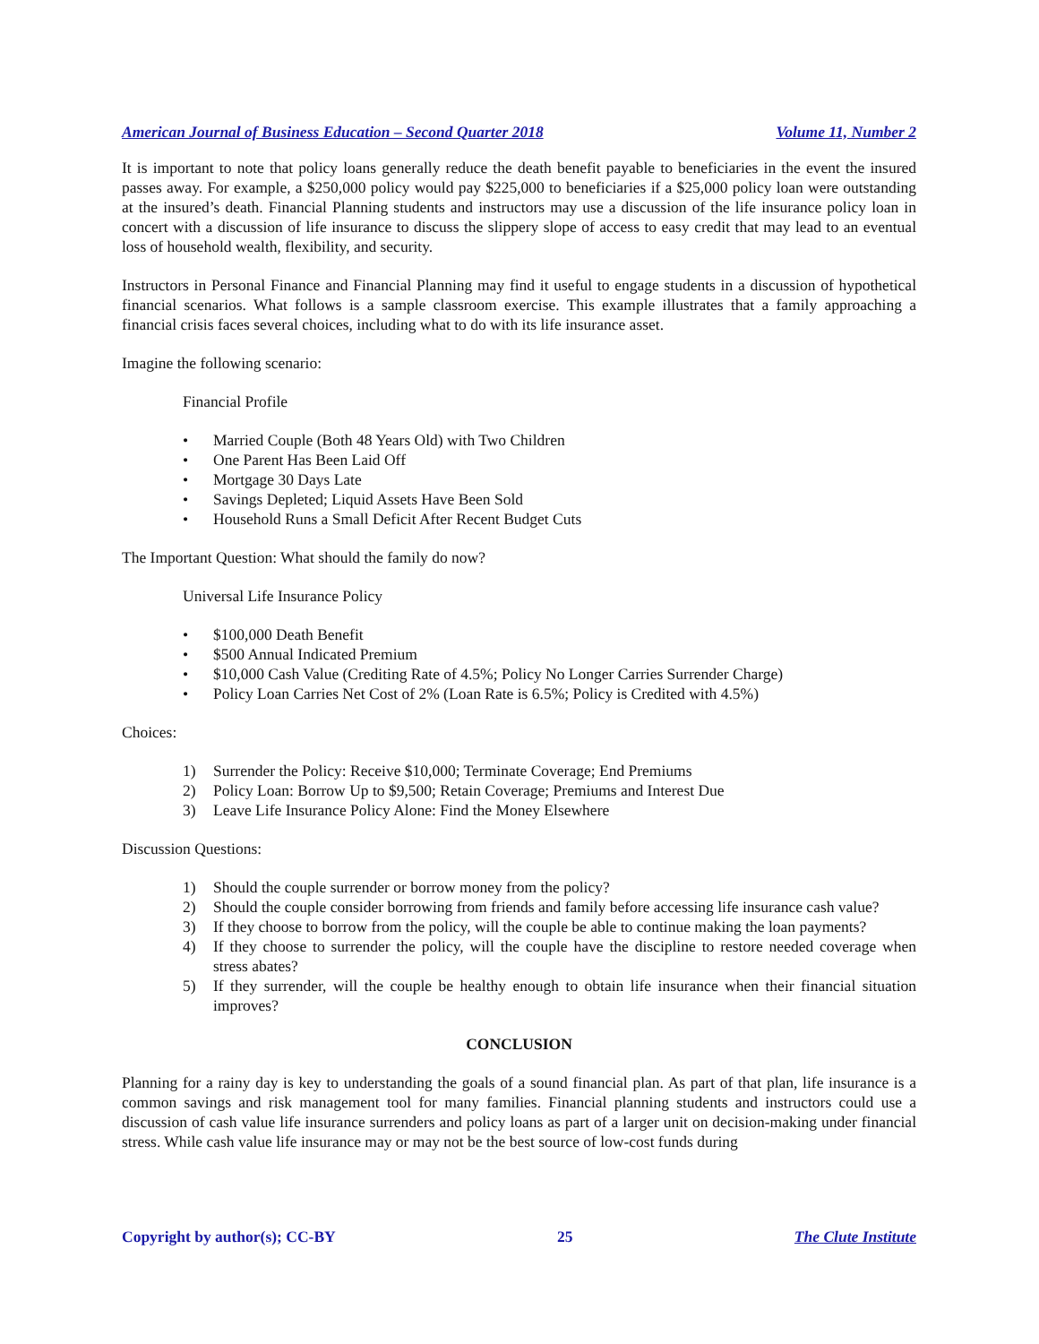American Journal of Business Education – Second Quarter 2018 Volume 11, Number 2
It is important to note that policy loans generally reduce the death benefit payable to beneficiaries in the event the insured passes away. For example, a $250,000 policy would pay $225,000 to beneficiaries if a $25,000 policy loan were outstanding at the insured’s death. Financial Planning students and instructors may use a discussion of the life insurance policy loan in concert with a discussion of life insurance to discuss the slippery slope of access to easy credit that may lead to an eventual loss of household wealth, flexibility, and security.
Instructors in Personal Finance and Financial Planning may find it useful to engage students in a discussion of hypothetical financial scenarios. What follows is a sample classroom exercise. This example illustrates that a family approaching a financial crisis faces several choices, including what to do with its life insurance asset.
Imagine the following scenario:
Financial Profile
• Married Couple (Both 48 Years Old) with Two Children
• One Parent Has Been Laid Off
• Mortgage 30 Days Late
• Savings Depleted; Liquid Assets Have Been Sold
• Household Runs a Small Deficit After Recent Budget Cuts
The Important Question: What should the family do now?
Universal Life Insurance Policy
• $100,000 Death Benefit
• $500 Annual Indicated Premium
• $10,000 Cash Value (Crediting Rate of 4.5%; Policy No Longer Carries Surrender Charge)
• Policy Loan Carries Net Cost of 2% (Loan Rate is 6.5%; Policy is Credited with 4.5%)
Choices:
1) Surrender the Policy: Receive $10,000; Terminate Coverage; End Premiums
2) Policy Loan: Borrow Up to $9,500; Retain Coverage; Premiums and Interest Due
3) Leave Life Insurance Policy Alone: Find the Money Elsewhere
Discussion Questions:
1) Should the couple surrender or borrow money from the policy?
2) Should the couple consider borrowing from friends and family before accessing life insurance cash value?
3) If they choose to borrow from the policy, will the couple be able to continue making the loan payments?
4) If they choose to surrender the policy, will the couple have the discipline to restore needed coverage when stress abates?
5) If they surrender, will the couple be healthy enough to obtain life insurance when their financial situation improves?
CONCLUSION
Planning for a rainy day is key to understanding the goals of a sound financial plan. As part of that plan, life insurance is a common savings and risk management tool for many families. Financial planning students and instructors could use a discussion of cash value life insurance surrenders and policy loans as part of a larger unit on decision-making under financial stress. While cash value life insurance may or may not be the best source of low-cost funds during
Copyright by author(s); CC-BY 25 The Clute Institute